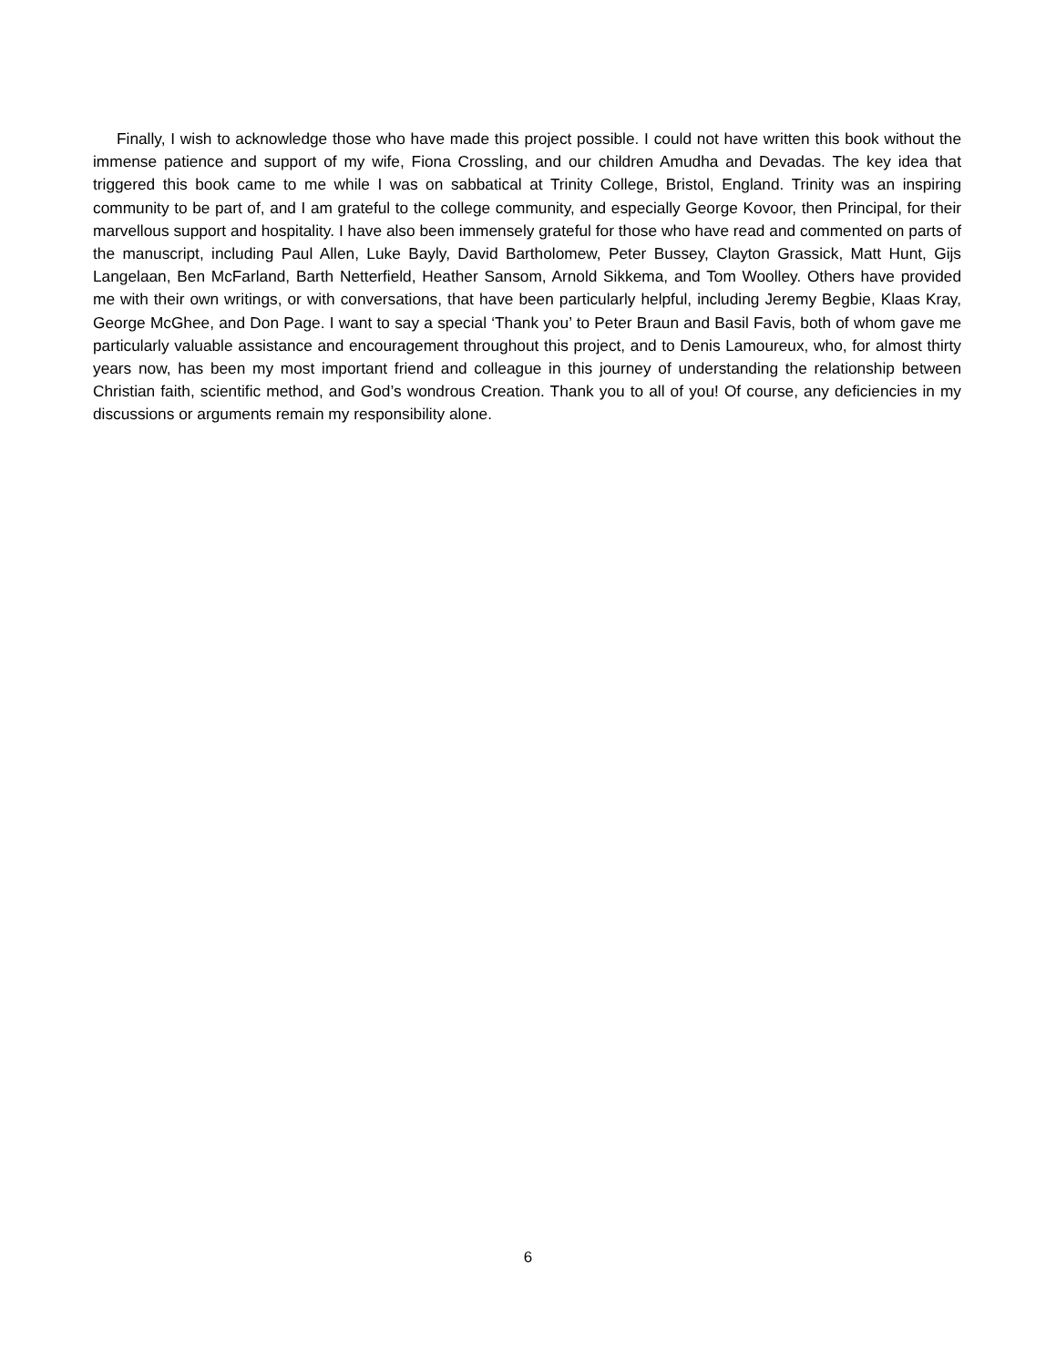Finally, I wish to acknowledge those who have made this project possible. I could not have written this book without the immense patience and support of my wife, Fiona Crossling, and our children Amudha and Devadas. The key idea that triggered this book came to me while I was on sabbatical at Trinity College, Bristol, England. Trinity was an inspiring community to be part of, and I am grateful to the college community, and especially George Kovoor, then Principal, for their marvellous support and hospitality. I have also been immensely grateful for those who have read and commented on parts of the manuscript, including Paul Allen, Luke Bayly, David Bartholomew, Peter Bussey, Clayton Grassick, Matt Hunt, Gijs Langelaan, Ben McFarland, Barth Netterfield, Heather Sansom, Arnold Sikkema, and Tom Woolley. Others have provided me with their own writings, or with conversations, that have been particularly helpful, including Jeremy Begbie, Klaas Kray, George McGhee, and Don Page. I want to say a special ‘Thank you’ to Peter Braun and Basil Favis, both of whom gave me particularly valuable assistance and encouragement throughout this project, and to Denis Lamoureux, who, for almost thirty years now, has been my most important friend and colleague in this journey of understanding the relationship between Christian faith, scientific method, and God’s wondrous Creation. Thank you to all of you! Of course, any deficiencies in my discussions or arguments remain my responsibility alone.
6